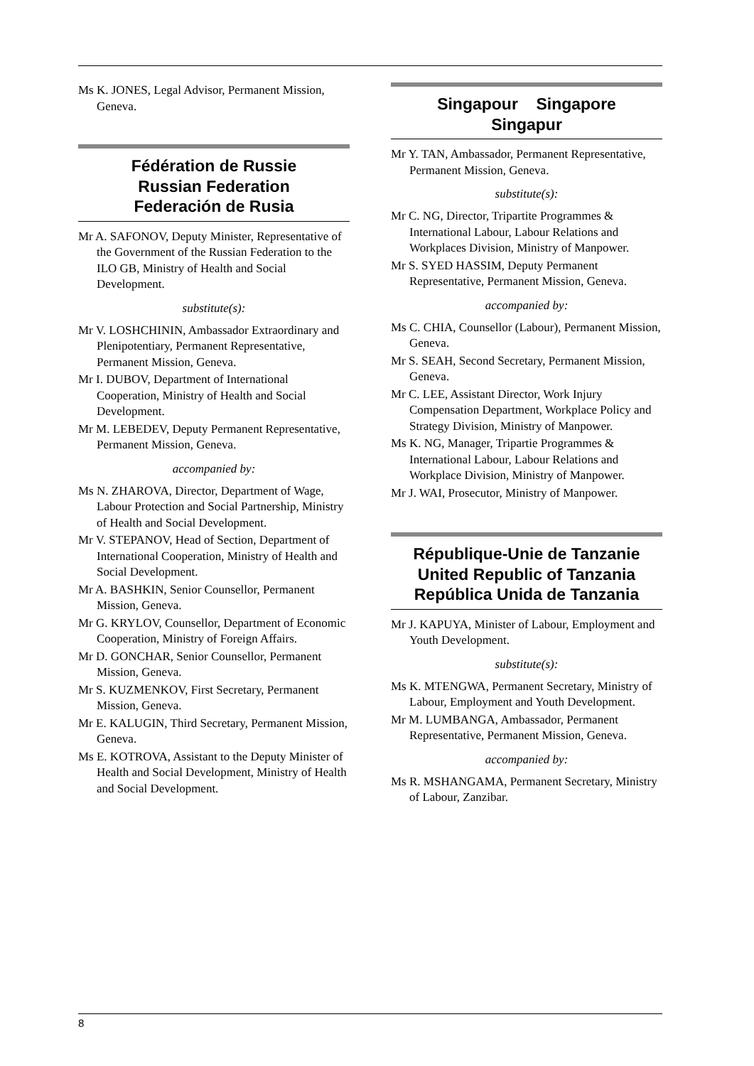Ms K. JONES, Legal Advisor, Permanent Mission, Geneva.
Fédération de Russie
Russian Federation
Federación de Rusia
Mr A. SAFONOV, Deputy Minister, Representative of the Government of the Russian Federation to the ILO GB, Ministry of Health and Social Development.
substitute(s):
Mr V. LOSHCHININ, Ambassador Extraordinary and Plenipotentiary, Permanent Representative, Permanent Mission, Geneva.
Mr I. DUBOV, Department of International Cooperation, Ministry of Health and Social Development.
Mr M. LEBEDEV, Deputy Permanent Representative, Permanent Mission, Geneva.
accompanied by:
Ms N. ZHAROVA, Director, Department of Wage, Labour Protection and Social Partnership, Ministry of Health and Social Development.
Mr V. STEPANOV, Head of Section, Department of International Cooperation, Ministry of Health and Social Development.
Mr A. BASHKIN, Senior Counsellor, Permanent Mission, Geneva.
Mr G. KRYLOV, Counsellor, Department of Economic Cooperation, Ministry of Foreign Affairs.
Mr D. GONCHAR, Senior Counsellor, Permanent Mission, Geneva.
Mr S. KUZMENKOV, First Secretary, Permanent Mission, Geneva.
Mr E. KALUGIN, Third Secretary, Permanent Mission, Geneva.
Ms E. KOTROVA, Assistant to the Deputy Minister of Health and Social Development, Ministry of Health and Social Development.
Singapour Singapore
Singapur
Mr Y. TAN, Ambassador, Permanent Representative, Permanent Mission, Geneva.
substitute(s):
Mr C. NG, Director, Tripartite Programmes & International Labour, Labour Relations and Workplaces Division, Ministry of Manpower.
Mr S. SYED HASSIM, Deputy Permanent Representative, Permanent Mission, Geneva.
accompanied by:
Ms C. CHIA, Counsellor (Labour), Permanent Mission, Geneva.
Mr S. SEAH, Second Secretary, Permanent Mission, Geneva.
Mr C. LEE, Assistant Director, Work Injury Compensation Department, Workplace Policy and Strategy Division, Ministry of Manpower.
Ms K. NG, Manager, Tripartie Programmes & International Labour, Labour Relations and Workplace Division, Ministry of Manpower.
Mr J. WAI, Prosecutor, Ministry of Manpower.
République-Unie de Tanzanie
United Republic of Tanzania
República Unida de Tanzania
Mr J. KAPUYA, Minister of Labour, Employment and Youth Development.
substitute(s):
Ms K. MTENGWA, Permanent Secretary, Ministry of Labour, Employment and Youth Development.
Mr M. LUMBANGA, Ambassador, Permanent Representative, Permanent Mission, Geneva.
accompanied by:
Ms R. MSHANGAMA, Permanent Secretary, Ministry of Labour, Zanzibar.
8